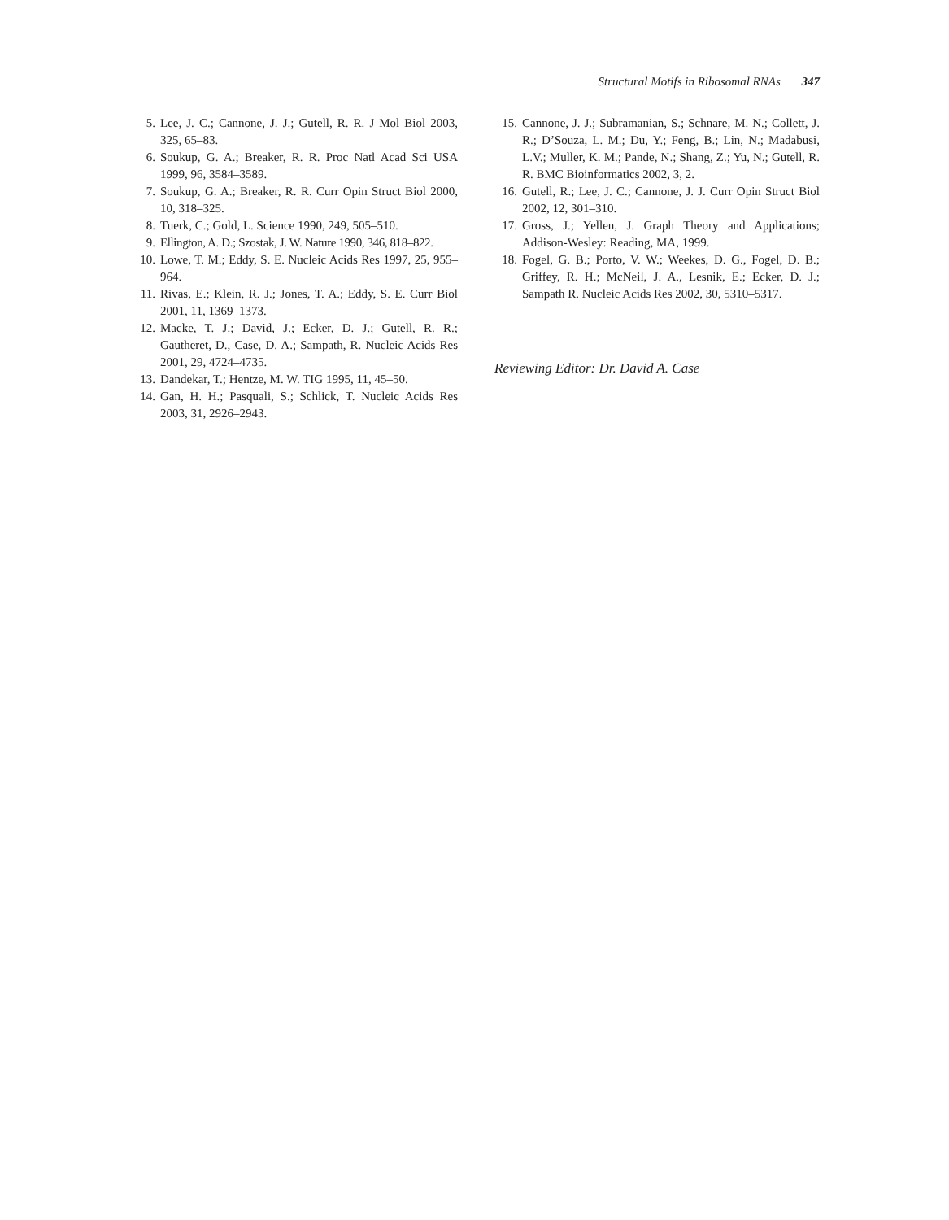Structural Motifs in Ribosomal RNAs 347
5. Lee, J. C.; Cannone, J. J.; Gutell, R. R. J Mol Biol 2003, 325, 65–83.
6. Soukup, G. A.; Breaker, R. R. Proc Natl Acad Sci USA 1999, 96, 3584–3589.
7. Soukup, G. A.; Breaker, R. R. Curr Opin Struct Biol 2000, 10, 318–325.
8. Tuerk, C.; Gold, L. Science 1990, 249, 505–510.
9. Ellington, A. D.; Szostak, J. W. Nature 1990, 346, 818–822.
10. Lowe, T. M.; Eddy, S. E. Nucleic Acids Res 1997, 25, 955–964.
11. Rivas, E.; Klein, R. J.; Jones, T. A.; Eddy, S. E. Curr Biol 2001, 11, 1369–1373.
12. Macke, T. J.; David, J.; Ecker, D. J.; Gutell, R. R.; Gautheret, D., Case, D. A.; Sampath, R. Nucleic Acids Res 2001, 29, 4724–4735.
13. Dandekar, T.; Hentze, M. W. TIG 1995, 11, 45–50.
14. Gan, H. H.; Pasquali, S.; Schlick, T. Nucleic Acids Res 2003, 31, 2926–2943.
15. Cannone, J. J.; Subramanian, S.; Schnare, M. N.; Collett, J. R.; D’Souza, L. M.; Du, Y.; Feng, B.; Lin, N.; Madabusi, L.V.; Muller, K. M.; Pande, N.; Shang, Z.; Yu, N.; Gutell, R. R. BMC Bioinformatics 2002, 3, 2.
16. Gutell, R.; Lee, J. C.; Cannone, J. J. Curr Opin Struct Biol 2002, 12, 301–310.
17. Gross, J.; Yellen, J. Graph Theory and Applications; Addison-Wesley: Reading, MA, 1999.
18. Fogel, G. B.; Porto, V. W.; Weekes, D. G., Fogel, D. B.; Griffey, R. H.; McNeil, J. A., Lesnik, E.; Ecker, D. J.; Sampath R. Nucleic Acids Res 2002, 30, 5310–5317.
Reviewing Editor: Dr. David A. Case